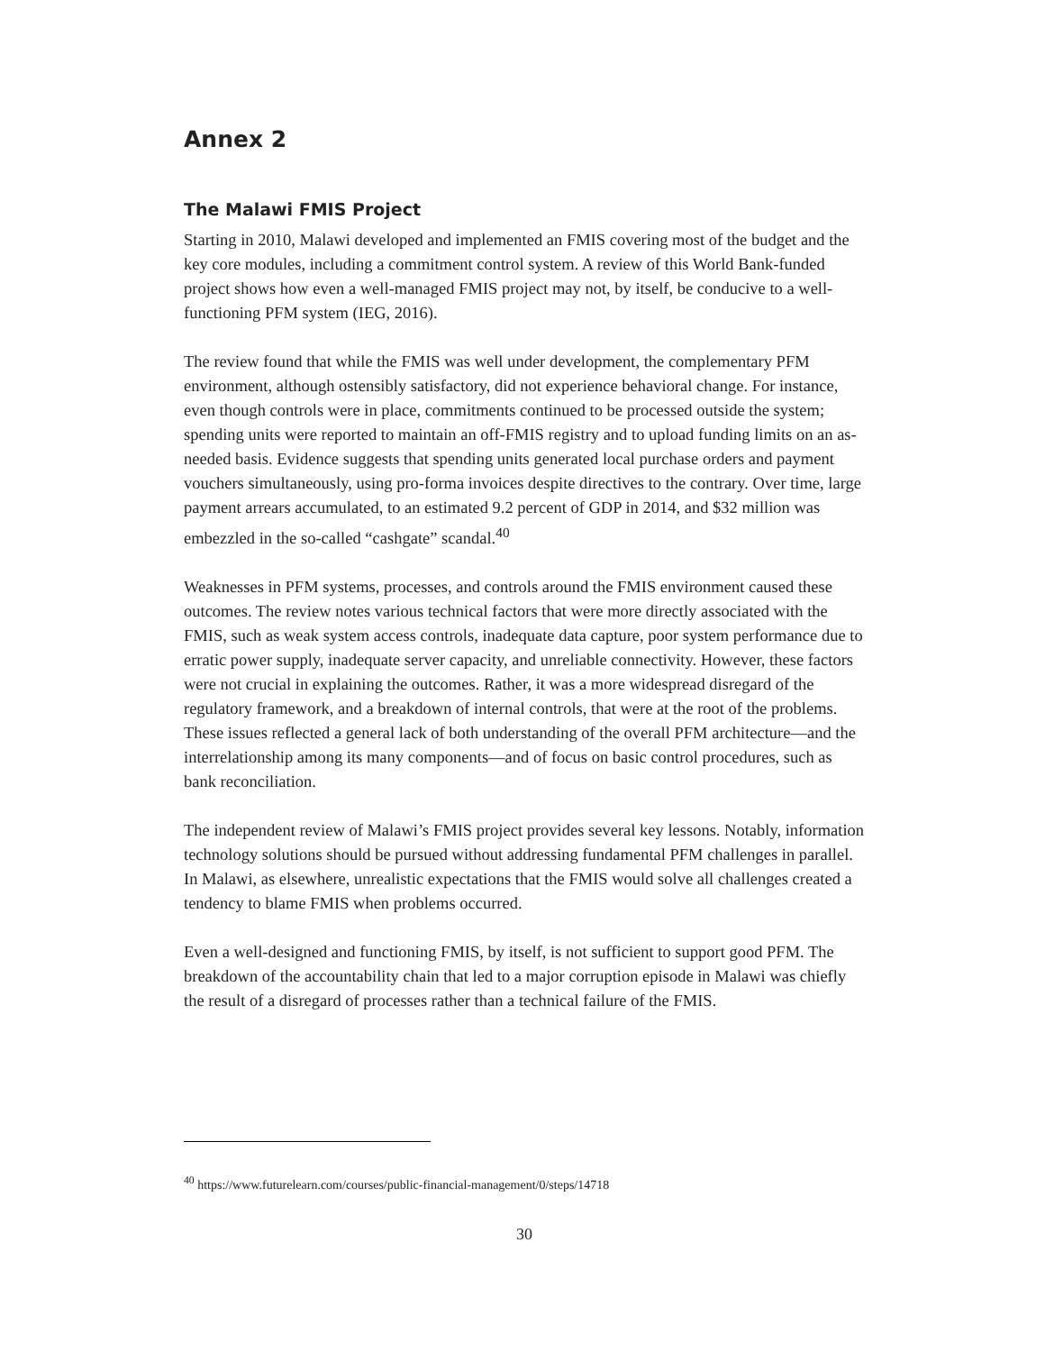Annex 2
The Malawi FMIS Project
Starting in 2010, Malawi developed and implemented an FMIS covering most of the budget and the key core modules, including a commitment control system. A review of this World Bank-funded project shows how even a well-managed FMIS project may not, by itself, be conducive to a well-functioning PFM system (IEG, 2016).
The review found that while the FMIS was well under development, the complementary PFM environment, although ostensibly satisfactory, did not experience behavioral change. For instance, even though controls were in place, commitments continued to be processed outside the system; spending units were reported to maintain an off-FMIS registry and to upload funding limits on an as-needed basis. Evidence suggests that spending units generated local purchase orders and payment vouchers simultaneously, using pro-forma invoices despite directives to the contrary. Over time, large payment arrears accumulated, to an estimated 9.2 percent of GDP in 2014, and $32 million was embezzled in the so-called “cashgate” scandal.<sup>40</sup>
Weaknesses in PFM systems, processes, and controls around the FMIS environment caused these outcomes. The review notes various technical factors that were more directly associated with the FMIS, such as weak system access controls, inadequate data capture, poor system performance due to erratic power supply, inadequate server capacity, and unreliable connectivity. However, these factors were not crucial in explaining the outcomes. Rather, it was a more widespread disregard of the regulatory framework, and a breakdown of internal controls, that were at the root of the problems. These issues reflected a general lack of both understanding of the overall PFM architecture—and the interrelationship among its many components—and of focus on basic control procedures, such as bank reconciliation.
The independent review of Malawi’s FMIS project provides several key lessons. Notably, information technology solutions should be pursued without addressing fundamental PFM challenges in parallel. In Malawi, as elsewhere, unrealistic expectations that the FMIS would solve all challenges created a tendency to blame FMIS when problems occurred.
Even a well-designed and functioning FMIS, by itself, is not sufficient to support good PFM. The breakdown of the accountability chain that led to a major corruption episode in Malawi was chiefly the result of a disregard of processes rather than a technical failure of the FMIS.
<sup>40</sup> https://www.futurelearn.com/courses/public-financial-management/0/steps/14718
30